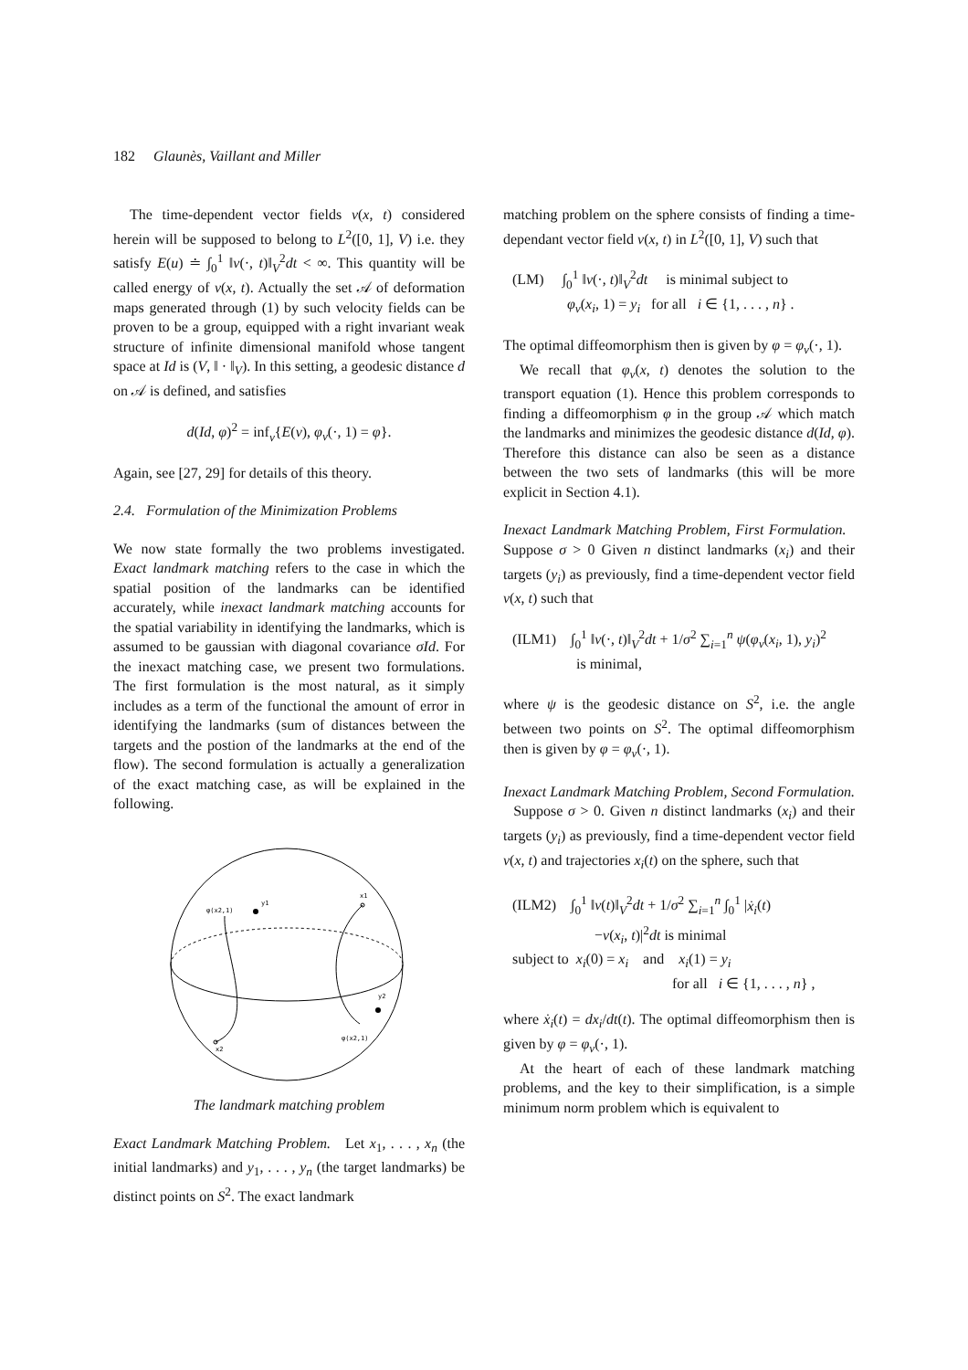182 Glaunès, Vaillant and Miller
The time-dependent vector fields v(x, t) considered herein will be supposed to belong to L<sup>2</sup>([0, 1], V) i.e. they satisfy E(u) ≐ ∫<sub>0</sub><sup>1</sup> ‖v(·, t)‖<sub>V</sub><sup>2</sup>dt < ∞. This quantity will be called energy of v(x, t). Actually the set 𝒜 of deformation maps generated through (1) by such velocity fields can be proven to be a group, equipped with a right invariant weak structure of infinite dimensional manifold whose tangent space at Id is (V, ‖ · ‖<sub>V</sub>). In this setting, a geodesic distance d on 𝒜 is defined, and satisfies
d(Id, φ)<sup>2</sup> = inf<sub>v</sub>{E(v), φ<sub>v</sub>(·, 1) = φ}.
Again, see [27, 29] for details of this theory.
2.4. Formulation of the Minimization Problems
We now state formally the two problems investigated. Exact landmark matching refers to the case in which the spatial position of the landmarks can be identified accurately, while inexact landmark matching accounts for the spatial variability in identifying the landmarks, which is assumed to be gaussian with diagonal covariance σId. For the inexact matching case, we present two formulations. The first formulation is the most natural, as it simply includes as a term of the functional the amount of error in identifying the landmarks (sum of distances between the targets and the postion of the landmarks at the end of the flow). The second formulation is actually a generalization of the exact matching case, as will be explained in the following.
y1
x1
φ(x2,1)
y2
φ(x2,1)
x2
The landmark matching problem
Exact Landmark Matching Problem. Let x<sub>1</sub>, . . . , x<sub>n</sub> (the initial landmarks) and y<sub>1</sub>, . . . , y<sub>n</sub> (the target landmarks) be distinct points on S<sup>2</sup>. The exact landmark
matching problem on the sphere consists of finding a time-dependant vector field v(x, t) in L<sup>2</sup>([0, 1], V) such that
(LM) ∫<sub>0</sub><sup>1</sup> ‖v(·, t)‖<sub>V</sub><sup>2</sup>dt is minimal subject to
φ<sub>v</sub>(x<sub>i</sub>, 1) = y<sub>i</sub> for all i ∈ {1, . . . , n} .
The optimal diffeomorphism then is given by φ = φ<sub>v</sub>(·, 1).
We recall that φ<sub>v</sub>(x, t) denotes the solution to the transport equation (1). Hence this problem corresponds to finding a diffeomorphism φ in the group 𝒜 which match the landmarks and minimizes the geodesic distance d(Id, φ). Therefore this distance can also be seen as a distance between the two sets of landmarks (this will be more explicit in Section 4.1).
Inexact Landmark Matching Problem, First Formulation. Suppose σ > 0 Given n distinct landmarks (x<sub>i</sub>) and their targets (y<sub>i</sub>) as previously, find a time-dependent vector field v(x, t) such that
(ILM1) ∫<sub>0</sub><sup>1</sup> ‖v(·, t)‖<sub>V</sub><sup>2</sup>dt + 1/σ<sup>2</sup> ∑<sub>i=1</sub><sup>n</sup> ψ(φ<sub>v</sub>(x<sub>i</sub>, 1), y<sub>i</sub>)<sup>2</sup>
is minimal,
where ψ is the geodesic distance on S<sup>2</sup>, i.e. the angle between two points on S<sup>2</sup>. The optimal diffeomorphism then is given by φ = φ<sub>v</sub>(·, 1).
Inexact Landmark Matching Problem, Second Formulation. Suppose σ > 0. Given n distinct landmarks (x<sub>i</sub>) and their targets (y<sub>i</sub>) as previously, find a time-dependent vector field v(x, t) and trajectories x<sub>i</sub>(t) on the sphere, such that
(ILM2) ∫<sub>0</sub><sup>1</sup> ‖v(t)‖<sub>V</sub><sup>2</sup>dt + 1/σ<sup>2</sup> ∑<sub>i=1</sub><sup>n</sup> ∫<sub>0</sub><sup>1</sup> |ẋ<sub>i</sub>(t)
−v(x<sub>i</sub>, t)|<sup>2</sup>dt is minimal
subject to x<sub>i</sub>(0) = x<sub>i</sub> and x<sub>i</sub>(1) = y<sub>i</sub>
for all i ∈ {1, . . . , n} ,
where ẋ<sub>i</sub>(t) = dx<sub>i</sub>/dt(t). The optimal diffeomorphism then is given by φ = φ<sub>v</sub>(·, 1).
At the heart of each of these landmark matching problems, and the key to their simplification, is a simple minimum norm problem which is equivalent to